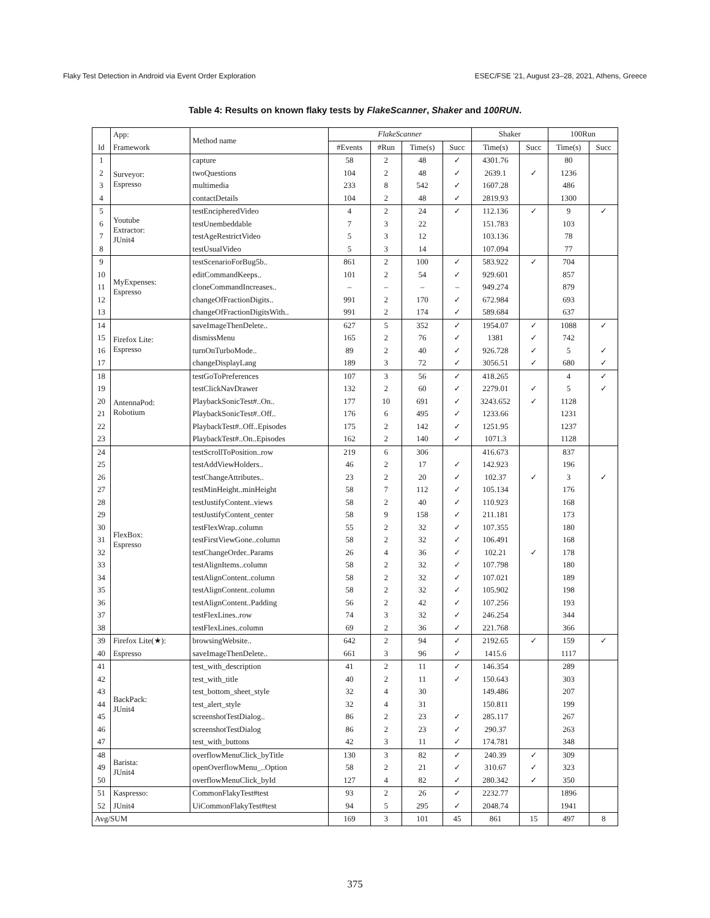Flaky Test Detection in Android via Event Order Exploration ESEC/FSE ’21, August 23–28, 2021, Athens, Greece
Table 4: Results on known flaky tests by FlakeScanner, Shaker and 100RUN.
| | App: | Method name | FlakeScanner | | | | Shaker | | 100Run | |
| --- | --- | --- | --- | --- | --- | --- | --- | --- | --- | --- |
| Id | Framework | | #Events | #Run | Time(s) | Succ | Time(s) | Succ | Time(s) | Succ |
| 1 | Surveyor: Espresso | capture | 58 | 2 | 48 | ✓ | 4301.76 | | 80 | |
| 2 | | twoQuestions | 104 | 2 | 48 | ✓ | 2639.1 | ✓ | 1236 | |
| 3 | | multimedia | 233 | 8 | 542 | ✓ | 1607.28 | | 486 | |
| 4 | | contactDetails | 104 | 2 | 48 | ✓ | 2819.93 | | 1300 | |
| 5 | Youtube Extractor: JUnit4 | testEncipheredVideo | 4 | 2 | 24 | ✓ | 112.136 | ✓ | 9 | ✓ |
| 6 | | testUnembeddable | 7 | 3 | 22 | | 151.783 | | 103 | |
| 7 | | testAgeRestrictVideo | 5 | 3 | 12 | | 103.136 | | 78 | |
| 8 | | testUsualVideo | 5 | 3 | 14 | | 107.094 | | 77 | |
| 9 | MyExpenses: Espresso | testScenarioForBug5b.. | 861 | 2 | 100 | ✓ | 583.922 | ✓ | 704 | |
| 10 | | editCommandKeeps.. | 101 | 2 | 54 | ✓ | 929.601 | | 857 | |
| 11 | | cloneCommandIncreases.. | – | – | – | – | 949.274 | | 879 | |
| 12 | | changeOfFractionDigits.. | 991 | 2 | 170 | ✓ | 672.984 | | 693 | |
| 13 | | changeOfFractionDigitsWith.. | 991 | 2 | 174 | ✓ | 589.684 | | 637 | |
| 14 | Firefox Lite: Espresso | saveImageThenDelete.. | 627 | 5 | 352 | ✓ | 1954.07 | ✓ | 1088 | ✓ |
| 15 | | dismissMenu | 165 | 2 | 76 | ✓ | 1381 | ✓ | 742 | |
| 16 | | turnOnTurboMode.. | 89 | 2 | 40 | ✓ | 926.728 | ✓ | 5 | ✓ |
| 17 | | changeDisplayLang | 189 | 3 | 72 | ✓ | 3056.51 | ✓ | 680 | ✓ |
| 18 | AntennaPod: Robotium | testGoToPreferences | 107 | 3 | 56 | ✓ | 418.265 | | 4 | ✓ |
| 19 | | testClickNavDrawer | 132 | 2 | 60 | ✓ | 2279.01 | ✓ | 5 | ✓ |
| 20 | | PlaybackSonicTest#..On.. | 177 | 10 | 691 | ✓ | 3243.652 | ✓ | 1128 | |
| 21 | | PlaybackSonicTest#..Off.. | 176 | 6 | 495 | ✓ | 1233.66 | | 1231 | |
| 22 | | PlaybackTest#..Off..Episodes | 175 | 2 | 142 | ✓ | 1251.95 | | 1237 | |
| 23 | | PlaybackTest#..On..Episodes | 162 | 2 | 140 | ✓ | 1071.3 | | 1128 | |
| 24 | FlexBox: Espresso | testScrollToPosition..row | 219 | 6 | 306 | | 416.673 | | 837 | |
| 25 | | testAddViewHolders.. | 46 | 2 | 17 | ✓ | 142.923 | | 196 | |
| 26 | | testChangeAttributes.. | 23 | 2 | 20 | ✓ | 102.37 | ✓ | 3 | ✓ |
| 27 | | testMinHeight..minHeight | 58 | 7 | 112 | ✓ | 105.134 | | 176 | |
| 28 | | testJustifyContent..views | 58 | 2 | 40 | ✓ | 110.923 | | 168 | |
| 29 | | testJustifyContent_center | 58 | 9 | 158 | ✓ | 211.181 | | 173 | |
| 30 | | testFlexWrap..column | 55 | 2 | 32 | ✓ | 107.355 | | 180 | |
| 31 | | testFirstViewGone..column | 58 | 2 | 32 | ✓ | 106.491 | | 168 | |
| 32 | | testChangeOrder..Params | 26 | 4 | 36 | ✓ | 102.21 | ✓ | 178 | |
| 33 | | testAlignItems..column | 58 | 2 | 32 | ✓ | 107.798 | | 180 | |
| 34 | | testAlignContent..column | 58 | 2 | 32 | ✓ | 107.021 | | 189 | |
| 35 | | testAlignContent..column | 58 | 2 | 32 | ✓ | 105.902 | | 198 | |
| 36 | | testAlignContent..Padding | 56 | 2 | 42 | ✓ | 107.256 | | 193 | |
| 37 | | testFlexLines..row | 74 | 3 | 32 | ✓ | 246.254 | | 344 | |
| 38 | | testFlexLines..column | 69 | 2 | 36 | ✓ | 221.768 | | 366 | |
| 39 | Firefox Lite(★): | browsingWebsite.. | 642 | 2 | 94 | ✓ | 2192.65 | ✓ | 159 | ✓ |
| 40 | Espresso | saveImageThenDelete.. | 661 | 3 | 96 | ✓ | 1415.6 | | 1117 | |
| 41 | BackPack: JUnit4 | test_with_description | 41 | 2 | 11 | ✓ | 146.354 | | 289 | |
| 42 | | test_with_title | 40 | 2 | 11 | ✓ | 150.643 | | 303 | |
| 43 | | test_bottom_sheet_style | 32 | 4 | 30 | | 149.486 | | 207 | |
| 44 | | test_alert_style | 32 | 4 | 31 | | 150.811 | | 199 | |
| 45 | | screenshotTestDialog.. | 86 | 2 | 23 | ✓ | 285.117 | | 267 | |
| 46 | | screenshotTestDialog | 86 | 2 | 23 | ✓ | 290.37 | | 263 | |
| 47 | | test_with_buttons | 42 | 3 | 11 | ✓ | 174.781 | | 348 | |
| 48 | Barista: JUnit4 | overflowMenuClick_byTitle | 130 | 3 | 82 | ✓ | 240.39 | ✓ | 309 | |
| 49 | | openOverflowMenu_..Option | 58 | 2 | 21 | ✓ | 310.67 | ✓ | 323 | |
| 50 | | overflowMenuClick_byId | 127 | 4 | 82 | ✓ | 280.342 | ✓ | 350 | |
| 51 | Kaspresso: | CommonFlakyTest#test | 93 | 2 | 26 | ✓ | 2232.77 | | 1896 | |
| 52 | JUnit4 | UiCommonFlakyTest#test | 94 | 5 | 295 | ✓ | 2048.74 | | 1941 | |
| Avg/SUM | | | 169 | 3 | 101 | 45 | 861 | 15 | 497 | 8 |
375